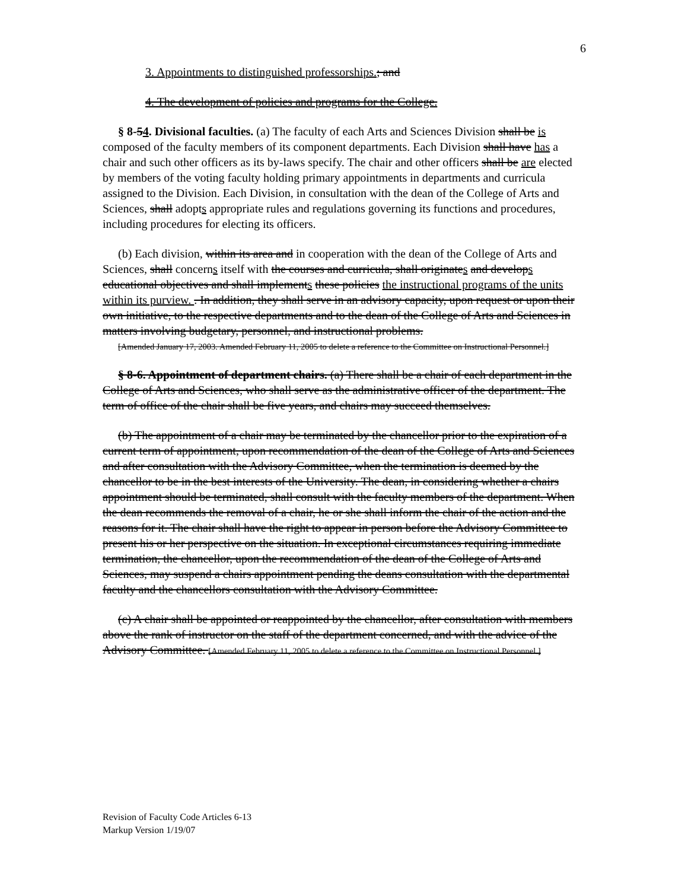6
3. Appointments to distinguished professorships.; and
4. The development of policies and programs for the College.
§ 8-54. Divisional faculties. (a) The faculty of each Arts and Sciences Division shall be is composed of the faculty members of its component departments. Each Division shall have has a chair and such other officers as its by-laws specify. The chair and other officers shall be are elected by members of the voting faculty holding primary appointments in departments and curricula assigned to the Division. Each Division, in consultation with the dean of the College of Arts and Sciences, shall adopts appropriate rules and regulations governing its functions and procedures, including procedures for electing its officers.
(b) Each division, within its area and in cooperation with the dean of the College of Arts and Sciences, shall concerns itself with the courses and curricula, shall originates and develops educational objectives and shall implements these policies the instructional programs of the units within its purview. . In addition, they shall serve in an advisory capacity, upon request or upon their own initiative, to the respective departments and to the dean of the College of Arts and Sciences in matters involving budgetary, personnel, and instructional problems.
[Amended January 17, 2003. Amended February 11, 2005 to delete a reference to the Committee on Instructional Personnel.]
§ 8-6. Appointment of department chairs. (a) There shall be a chair of each department in the College of Arts and Sciences, who shall serve as the administrative officer of the department. The term of office of the chair shall be five years, and chairs may succeed themselves.
(b) The appointment of a chair may be terminated by the chancellor prior to the expiration of a current term of appointment, upon recommendation of the dean of the College of Arts and Sciences and after consultation with the Advisory Committee, when the termination is deemed by the chancellor to be in the best interests of the University. The dean, in considering whether a chairs appointment should be terminated, shall consult with the faculty members of the department. When the dean recommends the removal of a chair, he or she shall inform the chair of the action and the reasons for it. The chair shall have the right to appear in person before the Advisory Committee to present his or her perspective on the situation. In exceptional circumstances requiring immediate termination, the chancellor, upon the recommendation of the dean of the College of Arts and Sciences, may suspend a chairs appointment pending the deans consultation with the departmental faculty and the chancellors consultation with the Advisory Committee.
(c) A chair shall be appointed or reappointed by the chancellor, after consultation with members above the rank of instructor on the staff of the department concerned, and with the advice of the Advisory Committee. [Amended February 11, 2005 to delete a reference to the Committee on Instructional Personnel.]
Revision of Faculty Code Articles 6-13
Markup Version 1/19/07